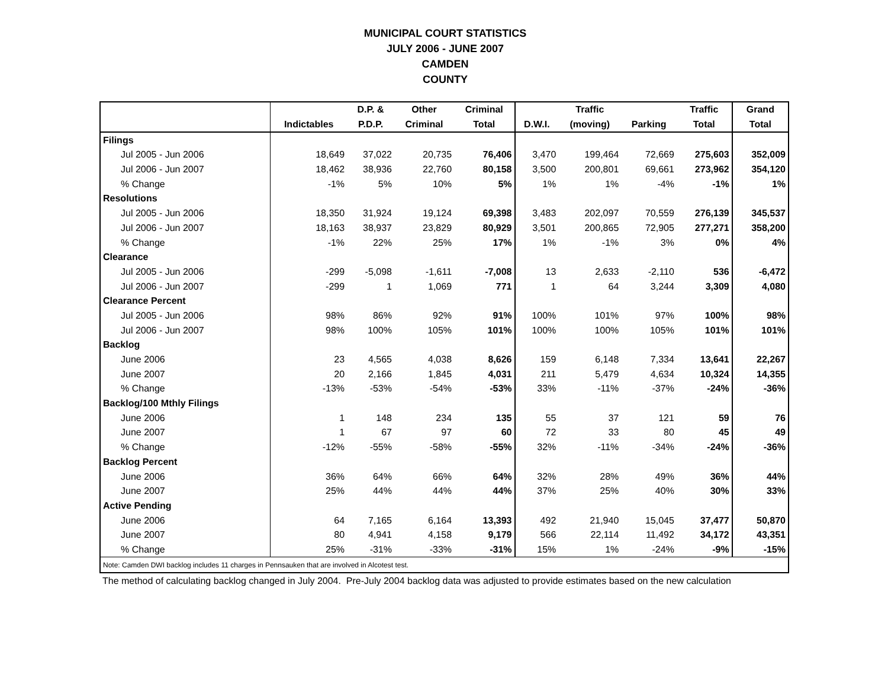MUNICIPAL COURT STATISTICS
JULY 2006 - JUNE 2007
CAMDEN
COUNTY
| | | D.P. & | Other | Criminal | | Traffic | | Traffic | Grand |
| --- | --- | --- | --- | --- | --- | --- | --- | --- | --- |
| | Indictables | P.D.P. | Criminal | Total | D.W.I. | (moving) | Parking | Total | Total |
| Filings | | | | | | | | | |
| Jul 2005 - Jun 2006 | 18,649 | 37,022 | 20,735 | 76,406 | 3,470 | 199,464 | 72,669 | 275,603 | 352,009 |
| Jul 2006 - Jun 2007 | 18,462 | 38,936 | 22,760 | 80,158 | 3,500 | 200,801 | 69,661 | 273,962 | 354,120 |
| % Change | -1% | 5% | 10% | 5% | 1% | 1% | -4% | -1% | 1% |
| Resolutions | | | | | | | | | |
| Jul 2005 - Jun 2006 | 18,350 | 31,924 | 19,124 | 69,398 | 3,483 | 202,097 | 70,559 | 276,139 | 345,537 |
| Jul 2006 - Jun 2007 | 18,163 | 38,937 | 23,829 | 80,929 | 3,501 | 200,865 | 72,905 | 277,271 | 358,200 |
| % Change | -1% | 22% | 25% | 17% | 1% | -1% | 3% | 0% | 4% |
| Clearance | | | | | | | | | |
| Jul 2005 - Jun 2006 | -299 | -5,098 | -1,611 | -7,008 | 13 | 2,633 | -2,110 | 536 | -6,472 |
| Jul 2006 - Jun 2007 | -299 | 1 | 1,069 | 771 | 1 | 64 | 3,244 | 3,309 | 4,080 |
| Clearance Percent | | | | | | | | | |
| Jul 2005 - Jun 2006 | 98% | 86% | 92% | 91% | 100% | 101% | 97% | 100% | 98% |
| Jul 2006 - Jun 2007 | 98% | 100% | 105% | 101% | 100% | 100% | 105% | 101% | 101% |
| Backlog | | | | | | | | | |
| June 2006 | 23 | 4,565 | 4,038 | 8,626 | 159 | 6,148 | 7,334 | 13,641 | 22,267 |
| June 2007 | 20 | 2,166 | 1,845 | 4,031 | 211 | 5,479 | 4,634 | 10,324 | 14,355 |
| % Change | -13% | -53% | -54% | -53% | 33% | -11% | -37% | -24% | -36% |
| Backlog/100 Mthly Filings | | | | | | | | | |
| June 2006 | 1 | 148 | 234 | 135 | 55 | 37 | 121 | 59 | 76 |
| June 2007 | 1 | 67 | 97 | 60 | 72 | 33 | 80 | 45 | 49 |
| % Change | -12% | -55% | -58% | -55% | 32% | -11% | -34% | -24% | -36% |
| Backlog Percent | | | | | | | | | |
| June 2006 | 36% | 64% | 66% | 64% | 32% | 28% | 49% | 36% | 44% |
| June 2007 | 25% | 44% | 44% | 44% | 37% | 25% | 40% | 30% | 33% |
| Active Pending | | | | | | | | | |
| June 2006 | 64 | 7,165 | 6,164 | 13,393 | 492 | 21,940 | 15,045 | 37,477 | 50,870 |
| June 2007 | 80 | 4,941 | 4,158 | 9,179 | 566 | 22,114 | 11,492 | 34,172 | 43,351 |
| % Change | 25% | -31% | -33% | -31% | 15% | 1% | -24% | -9% | -15% |
| Note: Camden DWI backlog includes 11 charges in Pennsauken that are involved in Alcotest test. | | | | | | | | | |
The method of calculating backlog changed in July 2004. Pre-July 2004 backlog data was adjusted to provide estimates based on the new calculation